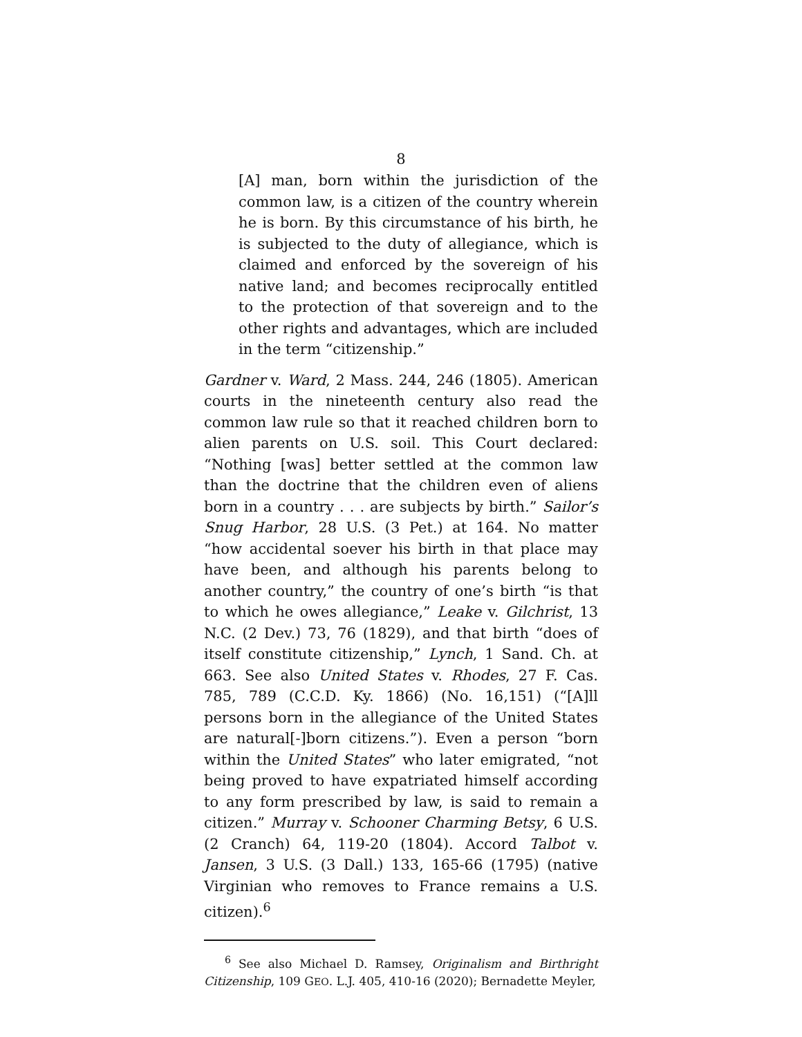8
[A] man, born within the jurisdiction of the common law, is a citizen of the country wherein he is born. By this circumstance of his birth, he is subjected to the duty of allegiance, which is claimed and enforced by the sovereign of his native land; and becomes reciprocally entitled to the protection of that sovereign and to the other rights and advantages, which are included in the term “citizenship.”
Gardner v. Ward, 2 Mass. 244, 246 (1805). American courts in the nineteenth century also read the common law rule so that it reached children born to alien parents on U.S. soil. This Court declared: “Nothing [was] better settled at the common law than the doctrine that the children even of aliens born in a country . . . are subjects by birth.” Sailor’s Snug Harbor, 28 U.S. (3 Pet.) at 164. No matter “how accidental soever his birth in that place may have been, and although his parents belong to another country,” the country of one’s birth “is that to which he owes allegiance,” Leake v. Gilchrist, 13 N.C. (2 Dev.) 73, 76 (1829), and that birth “does of itself constitute citizenship,” Lynch, 1 Sand. Ch. at 663. See also United States v. Rhodes, 27 F. Cas. 785, 789 (C.C.D. Ky. 1866) (No. 16,151) (“[A]ll persons born in the allegiance of the United States are natural[-]born citizens.”). Even a person “born within the United States” who later emigrated, “not being proved to have expatriated himself according to any form prescribed by law, is said to remain a citizen.” Murray v. Schooner Charming Betsy, 6 U.S. (2 Cranch) 64, 119-20 (1804). Accord Talbot v. Jansen, 3 U.S. (3 Dall.) 133, 165-66 (1795) (native Virginian who removes to France remains a U.S. citizen).<sup>6</sup>
<sup>6</sup> See also Michael D. Ramsey, Originalism and Birthright Citizenship, 109 GEO. L.J. 405, 410-16 (2020); Bernadette Meyler,